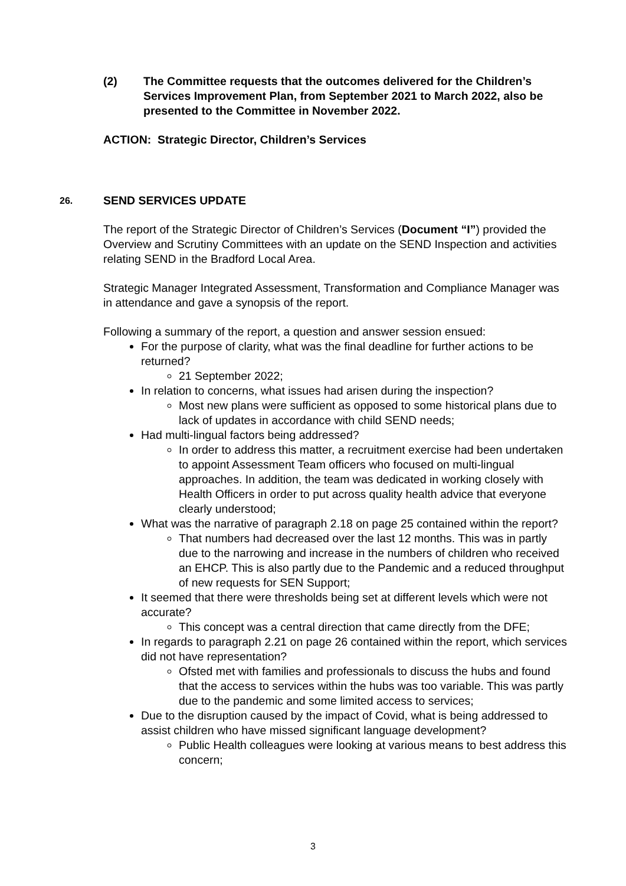(2) The Committee requests that the outcomes delivered for the Children’s Services Improvement Plan, from September 2021 to March 2022, also be presented to the Committee in November 2022.
ACTION: Strategic Director, Children’s Services
26. SEND SERVICES UPDATE
The report of the Strategic Director of Children’s Services (Document “I”) provided the Overview and Scrutiny Committees with an update on the SEND Inspection and activities relating SEND in the Bradford Local Area.
Strategic Manager Integrated Assessment, Transformation and Compliance Manager was in attendance and gave a synopsis of the report.
Following a summary of the report, a question and answer session ensued:
For the purpose of clarity, what was the final deadline for further actions to be returned?
21 September 2022;
In relation to concerns, what issues had arisen during the inspection?
Most new plans were sufficient as opposed to some historical plans due to lack of updates in accordance with child SEND needs;
Had multi-lingual factors being addressed?
In order to address this matter, a recruitment exercise had been undertaken to appoint Assessment Team officers who focused on multi-lingual approaches. In addition, the team was dedicated in working closely with Health Officers in order to put across quality health advice that everyone clearly understood;
What was the narrative of paragraph 2.18 on page 25 contained within the report?
That numbers had decreased over the last 12 months. This was in partly due to the narrowing and increase in the numbers of children who received an EHCP. This is also partly due to the Pandemic and a reduced throughput of new requests for SEN Support;
It seemed that there were thresholds being set at different levels which were not accurate?
This concept was a central direction that came directly from the DFE;
In regards to paragraph 2.21 on page 26 contained within the report, which services did not have representation?
Ofsted met with families and professionals to discuss the hubs and found that the access to services within the hubs was too variable. This was partly due to the pandemic and some limited access to services;
Due to the disruption caused by the impact of Covid, what is being addressed to assist children who have missed significant language development?
Public Health colleagues were looking at various means to best address this concern;
3